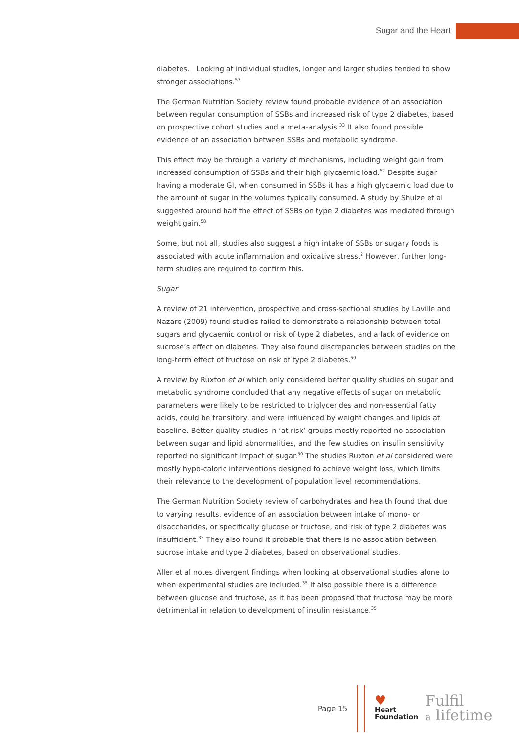Sugar and the Heart
diabetes. Looking at individual studies, longer and larger studies tended to show stronger associations.<sup>57</sup>
The German Nutrition Society review found probable evidence of an association between regular consumption of SSBs and increased risk of type 2 diabetes, based on prospective cohort studies and a meta-analysis.<sup>33</sup> It also found possible evidence of an association between SSBs and metabolic syndrome.
This effect may be through a variety of mechanisms, including weight gain from increased consumption of SSBs and their high glycaemic load.<sup>57</sup> Despite sugar having a moderate GI, when consumed in SSBs it has a high glycaemic load due to the amount of sugar in the volumes typically consumed. A study by Shulze et al suggested around half the effect of SSBs on type 2 diabetes was mediated through weight gain.<sup>58</sup>
Some, but not all, studies also suggest a high intake of SSBs or sugary foods is associated with acute inflammation and oxidative stress.<sup>2</sup> However, further long-term studies are required to confirm this.
Sugar
A review of 21 intervention, prospective and cross-sectional studies by Laville and Nazare (2009) found studies failed to demonstrate a relationship between total sugars and glycaemic control or risk of type 2 diabetes, and a lack of evidence on sucrose’s effect on diabetes. They also found discrepancies between studies on the long-term effect of fructose on risk of type 2 diabetes.<sup>59</sup>
A review by Ruxton et al which only considered better quality studies on sugar and metabolic syndrome concluded that any negative effects of sugar on metabolic parameters were likely to be restricted to triglycerides and non-essential fatty acids, could be transitory, and were influenced by weight changes and lipids at baseline. Better quality studies in ‘at risk’ groups mostly reported no association between sugar and lipid abnormalities, and the few studies on insulin sensitivity reported no significant impact of sugar.<sup>50</sup> The studies Ruxton et al considered were mostly hypo-caloric interventions designed to achieve weight loss, which limits their relevance to the development of population level recommendations.
The German Nutrition Society review of carbohydrates and health found that due to varying results, evidence of an association between intake of mono- or disaccharides, or specifically glucose or fructose, and risk of type 2 diabetes was insufficient.<sup>33</sup> They also found it probable that there is no association between sucrose intake and type 2 diabetes, based on observational studies.
Aller et al notes divergent findings when looking at observational studies alone to when experimental studies are included.<sup>35</sup> It also possible there is a difference between glucose and fructose, as it has been proposed that fructose may be more detrimental in relation to development of insulin resistance.<sup>35</sup>
Page 15
♥
Heart
Foundation
Fulfil
a lifetime